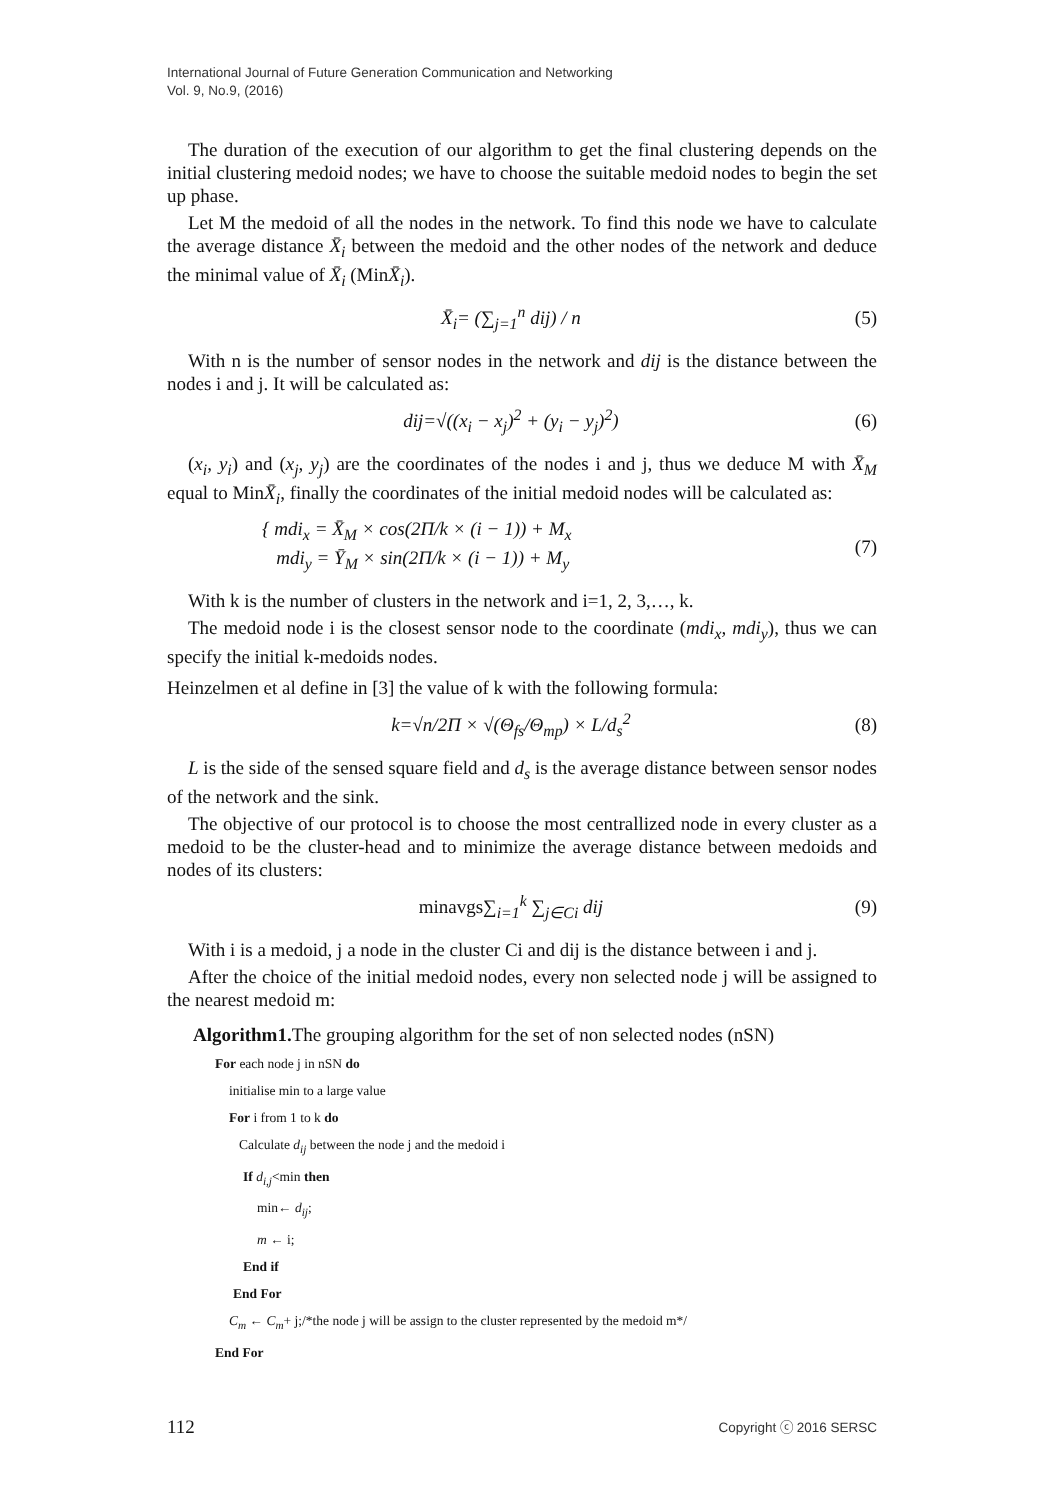International Journal of Future Generation Communication and Networking
Vol. 9, No.9, (2016)
The duration of the execution of our algorithm to get the final clustering depends on the initial clustering medoid nodes; we have to choose the suitable medoid nodes to begin the set up phase.
Let M the medoid of all the nodes in the network. To find this node we have to calculate the average distance X̄<sub>i</sub> between the medoid and the other nodes of the network and deduce the minimal value of X̄<sub>i</sub> (MinX̄<sub>i</sub>).
X̄<sub>i</sub>= (∑<sub>j=1</sub><sup>n</sup> dij) / n (5)
With n is the number of sensor nodes in the network and dij is the distance between the nodes i and j. It will be calculated as:
dij=√((x<sub>i</sub> − x<sub>j</sub>)<sup>2</sup> + (y<sub>i</sub> − y<sub>j</sub>)<sup>2</sup>) (6)
(x<sub>i</sub>, y<sub>i</sub>) and (x<sub>j</sub>, y<sub>j</sub>) are the coordinates of the nodes i and j, thus we deduce M with X̄<sub>M</sub> equal to MinX̄<sub>i</sub>, finally the coordinates of the initial medoid nodes will be calculated as:
{ mdi<sub>x</sub> = X̄<sub>M</sub> × cos(2Π/k × (i − 1)) + M<sub>x</sub>
mdi<sub>y</sub> = Ȳ<sub>M</sub> × sin(2Π/k × (i − 1)) + M<sub>y</sub> (7)
With k is the number of clusters in the network and i=1, 2, 3,…, k.
The medoid node i is the closest sensor node to the coordinate (mdi<sub>x</sub>, mdi<sub>y</sub>), thus we can specify the initial k-medoids nodes.
Heinzelmen et al define in [3] the value of k with the following formula:
k=√n/2Π × √(Θ<sub>fs</sub>/Θ<sub>mp</sub>) × L/d<sub>s</sub><sup>2</sup> (8)
L is the side of the sensed square field and d<sub>s</sub> is the average distance between sensor nodes of the network and the sink.
The objective of our protocol is to choose the most centrallized node in every cluster as a medoid to be the cluster-head and to minimize the average distance between medoids and nodes of its clusters:
minavgs∑<sub>i=1</sub><sup>k</sup> ∑<sub>j∈Ci</sub> dij (9)
With i is a medoid, j a node in the cluster Ci and dij is the distance between i and j.
After the choice of the initial medoid nodes, every non selected node j will be assigned to the nearest medoid m:
Algorithm1. The grouping algorithm for the set of non selected nodes (nSN)
For each node j in nSN do
initialise min to a large value
For i from 1 to k do
Calculate d<sub>ij</sub> between the node j and the medoid i
If d<sub>i,j</sub><min then
min← d<sub>ij</sub>;
m ← i;
End if
End For
C<sub>m</sub> ← C<sub>m</sub>+ j;/*the node j will be assign to the cluster represented by the medoid m*/
End For
112 Copyright ⓒ 2016 SERSC